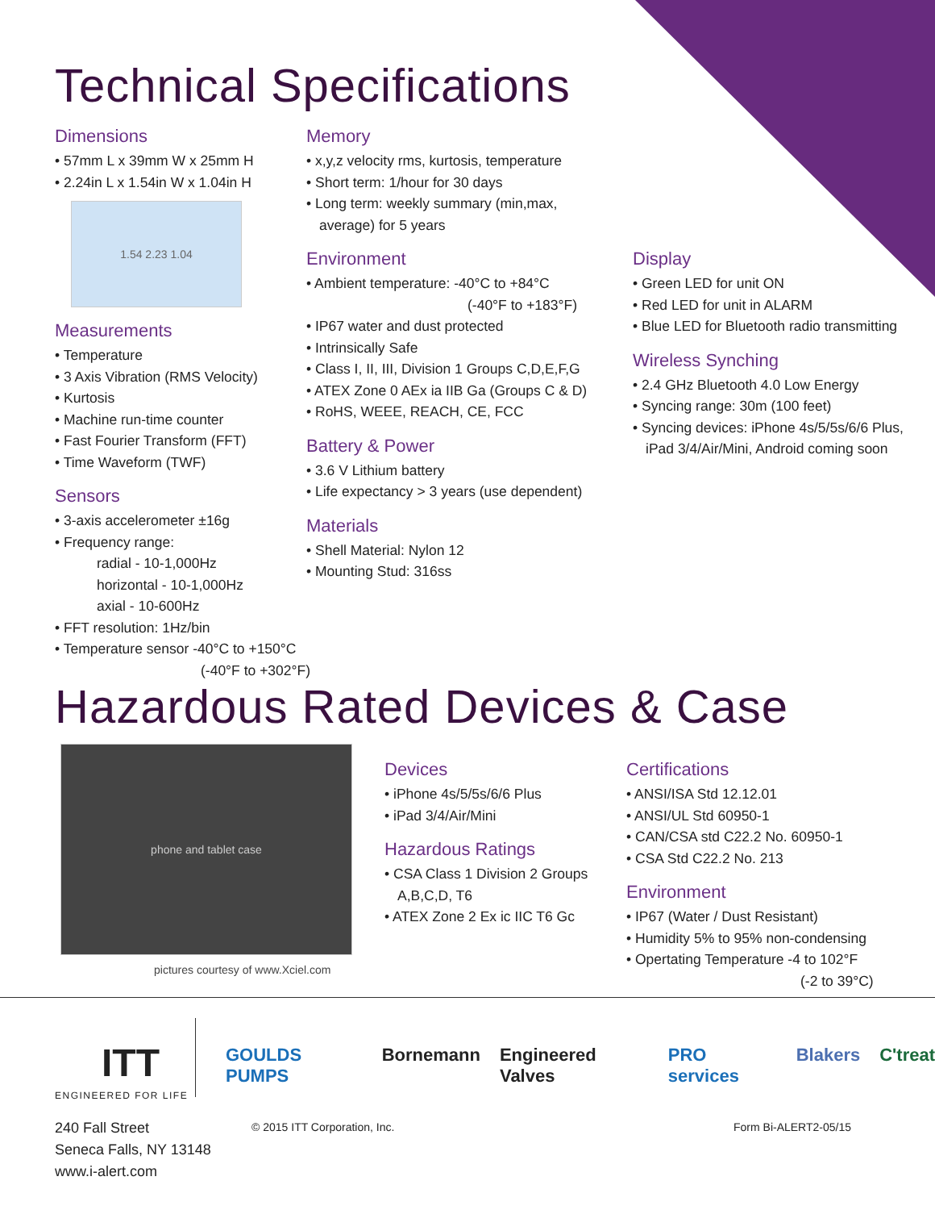Technical Specifications
Dimensions
• 57mm L x 39mm W x 25mm H
• 2.24in L x 1.54in W x 1.04in H
1.54 2.23 1.04
Measurements
• Temperature
• 3 Axis Vibration (RMS Velocity)
• Kurtosis
• Machine run-time counter
• Fast Fourier Transform (FFT)
• Time Waveform (TWF)
Sensors
• 3-axis accelerometer ±16g
• Frequency range:
radial - 10-1,000Hz
horizontal - 10-1,000Hz
axial - 10-600Hz
• FFT resolution: 1Hz/bin
• Temperature sensor -40°C to +150°C
(-40°F to +302°F)
Memory
• x,y,z velocity rms, kurtosis, temperature
• Short term: 1/hour for 30 days
• Long term: weekly summary (min,max, average) for 5 years
Environment
• Ambient temperature: -40°C to +84°C
(-40°F to +183°F)
• IP67 water and dust protected
• Intrinsically Safe
• Class I, II, III, Division 1 Groups C,D,E,F,G
• ATEX Zone 0 AEx ia IIB Ga (Groups C & D)
• RoHS, WEEE, REACH, CE, FCC
Battery & Power
• 3.6 V Lithium battery
• Life expectancy > 3 years (use dependent)
Materials
• Shell Material: Nylon 12
• Mounting Stud: 316ss
Display
• Green LED for unit ON
• Red LED for unit in ALARM
• Blue LED for Bluetooth radio transmitting
Wireless Synching
• 2.4 GHz Bluetooth 4.0 Low Energy
• Syncing range: 30m (100 feet)
• Syncing devices: iPhone 4s/5/5s/6/6 Plus, iPad 3/4/Air/Mini, Android coming soon
Hazardous Rated Devices & Case
phone and tablet case
pictures courtesy of www.Xciel.com
Devices
• iPhone 4s/5/5s/6/6 Plus
• iPad 3/4/Air/Mini
Hazardous Ratings
• CSA Class 1 Division 2 Groups A,B,C,D, T6
• ATEX Zone 2 Ex ic IIC T6 Gc
Certifications
• ANSI/ISA Std 12.12.01
• ANSI/UL Std 60950-1
• CAN/CSA std C22.2 No. 60950-1
• CSA Std C22.2 No. 213
Environment
• IP67 (Water / Dust Resistant)
• Humidity 5% to 95% non-condensing
• Opertating Temperature -4 to 102°F
(-2 to 39°C)
ITT
ENGINEERED FOR LIFE
GOULDS PUMPS Bornemann Engineered Valves PRO services Blakers C'treat
240 Fall Street
Seneca Falls, NY 13148
www.i-alert.com
© 2015 ITT Corporation, Inc. Form Bi-ALERT2-05/15